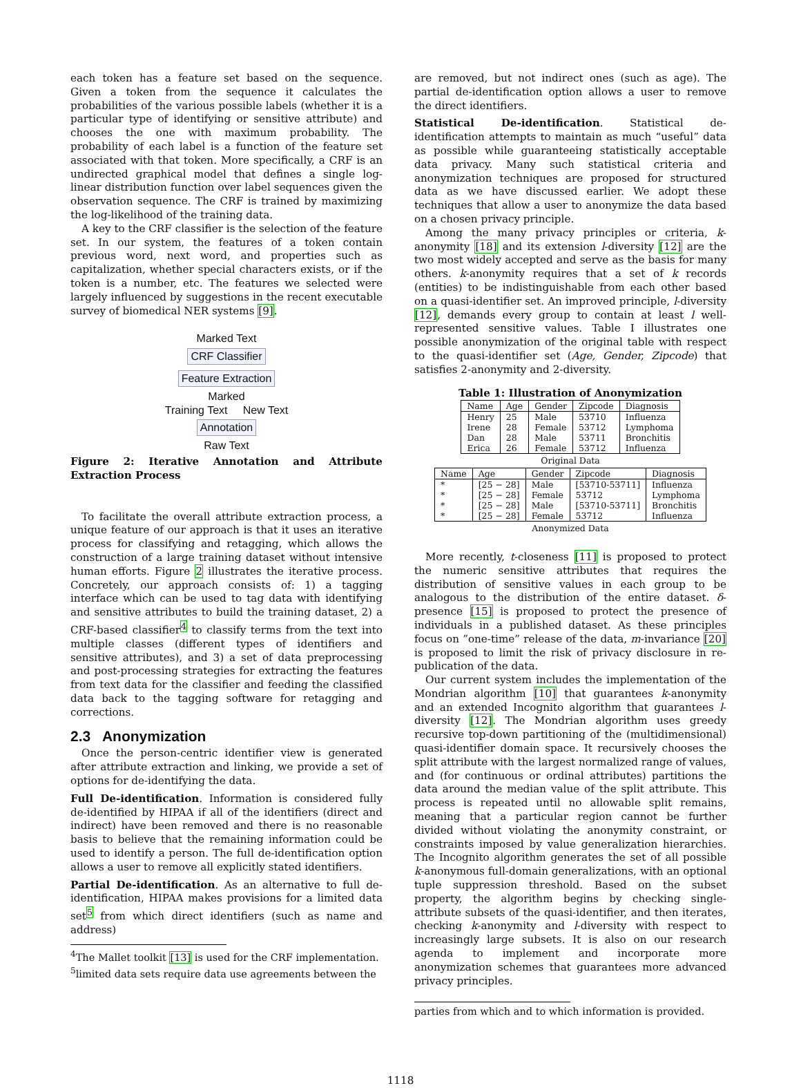each token has a feature set based on the sequence. Given a token from the sequence it calculates the probabilities of the various possible labels (whether it is a particular type of identifying or sensitive attribute) and chooses the one with maximum probability. The probability of each label is a function of the feature set associated with that token. More specifically, a CRF is an undirected graphical model that defines a single log-linear distribution function over label sequences given the observation sequence. The CRF is trained by maximizing the log-likelihood of the training data.
A key to the CRF classifier is the selection of the feature set. In our system, the features of a token contain previous word, next word, and properties such as capitalization, whether special characters exists, or if the token is a number, etc. The features we selected were largely influenced by suggestions in the recent executable survey of biomedical NER systems [9].
Marked Text
CRF Classifier
Feature Extraction
Marked
Training Text New Text
Annotation
Raw Text
Figure 2: Iterative Annotation and Attribute Extraction Process
To facilitate the overall attribute extraction process, a unique feature of our approach is that it uses an iterative process for classifying and retagging, which allows the construction of a large training dataset without intensive human efforts. Figure 2 illustrates the iterative process. Concretely, our approach consists of: 1) a tagging interface which can be used to tag data with identifying and sensitive attributes to build the training dataset, 2) a CRF-based classifier<sup>4</sup> to classify terms from the text into multiple classes (different types of identifiers and sensitive attributes), and 3) a set of data preprocessing and post-processing strategies for extracting the features from text data for the classifier and feeding the classified data back to the tagging software for retagging and corrections.
2.3 Anonymization
Once the person-centric identifier view is generated after attribute extraction and linking, we provide a set of options for de-identifying the data.
Full De-identification. Information is considered fully de-identified by HIPAA if all of the identifiers (direct and indirect) have been removed and there is no reasonable basis to believe that the remaining information could be used to identify a person. The full de-identification option allows a user to remove all explicitly stated identifiers.
Partial De-identification. As an alternative to full de-identification, HIPAA makes provisions for a limited data set<sup>5</sup> from which direct identifiers (such as name and address)
<sup>4</sup> The Mallet toolkit [13] is used for the CRF implementation.
<sup>5</sup> limited data sets require data use agreements between the
are removed, but not indirect ones (such as age). The partial de-identification option allows a user to remove the direct identifiers.
Statistical De-identification. Statistical de-identification attempts to maintain as much “useful” data as possible while guaranteeing statistically acceptable data privacy. Many such statistical criteria and anonymization techniques are proposed for structured data as we have discussed earlier. We adopt these techniques that allow a user to anonymize the data based on a chosen privacy principle.
Among the many privacy principles or criteria, k-anonymity [18] and its extension l-diversity [12] are the two most widely accepted and serve as the basis for many others. k-anonymity requires that a set of k records (entities) to be indistinguishable from each other based on a quasi-identifier set. An improved principle, l-diversity [12], demands every group to contain at least l well-represented sensitive values. Table I illustrates one possible anonymization of the original table with respect to the quasi-identifier set (Age, Gender, Zipcode) that satisfies 2-anonymity and 2-diversity.
Table 1: Illustration of Anonymization
| Name | Age | Gender | Zipcode | Diagnosis |
| --- | --- | --- | --- | --- |
| Henry | 25 | Male | 53710 | Influenza |
| Irene | 28 | Female | 53712 | Lymphoma |
| Dan | 28 | Male | 53711 | Bronchitis |
| Erica | 26 | Female | 53712 | Influenza |
Original Data
| Name | Age | Gender | Zipcode | Diagnosis |
| --- | --- | --- | --- | --- |
| * | [25 − 28] | Male | [53710-53711] | Influenza |
| * | [25 − 28] | Female | 53712 | Lymphoma |
| * | [25 − 28] | Male | [53710-53711] | Bronchitis |
| * | [25 − 28] | Female | 53712 | Influenza |
Anonymized Data
More recently, t-closeness [11] is proposed to protect the numeric sensitive attributes that requires the distribution of sensitive values in each group to be analogous to the distribution of the entire dataset. δ-presence [15] is proposed to protect the presence of individuals in a published dataset. As these principles focus on ”one-time” release of the data, m-invariance [20] is proposed to limit the risk of privacy disclosure in re-publication of the data.
Our current system includes the implementation of the Mondrian algorithm [10] that guarantees k-anonymity and an extended Incognito algorithm that guarantees l-diversity [12]. The Mondrian algorithm uses greedy recursive top-down partitioning of the (multidimensional) quasi-identifier domain space. It recursively chooses the split attribute with the largest normalized range of values, and (for continuous or ordinal attributes) partitions the data around the median value of the split attribute. This process is repeated until no allowable split remains, meaning that a particular region cannot be further divided without violating the anonymity constraint, or constraints imposed by value generalization hierarchies. The Incognito algorithm generates the set of all possible k-anonymous full-domain generalizations, with an optional tuple suppression threshold. Based on the subset property, the algorithm begins by checking single-attribute subsets of the quasi-identifier, and then iterates, checking k-anonymity and l-diversity with respect to increasingly large subsets. It is also on our research agenda to implement and incorporate more anonymization schemes that guarantees more advanced privacy principles.
parties from which and to which information is provided.
1118